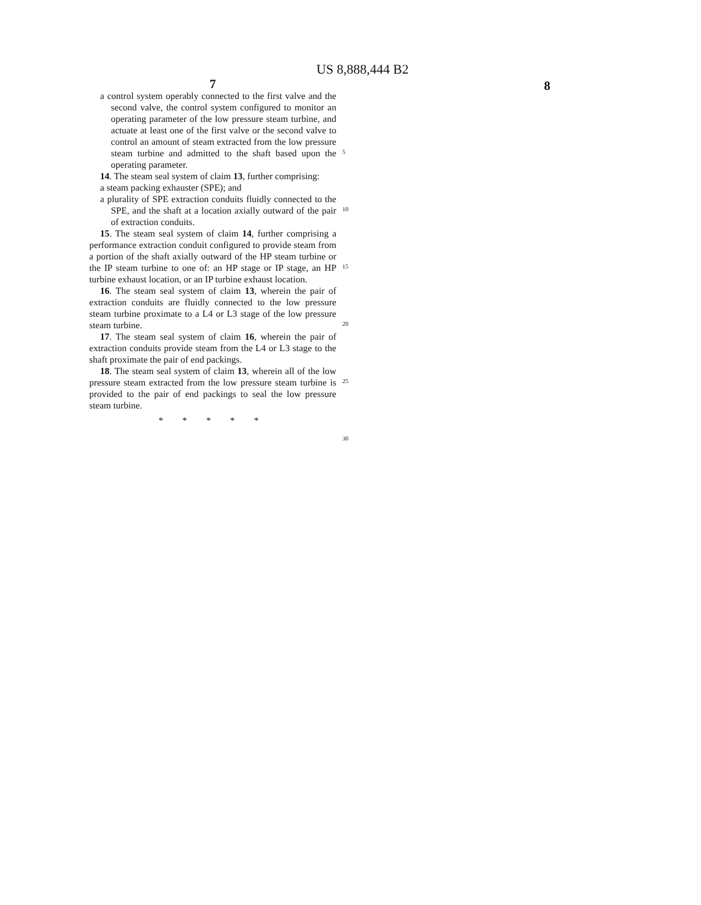US 8,888,444 B2
7
a control system operably connected to the first valve and the second valve, the control system configured to monitor an operating parameter of the low pressure steam turbine, and actuate at least one of the first valve or the second valve to control an amount of steam extracted from the low pressure steam turbine and admitted to the shaft based upon the operating parameter.
14. The steam seal system of claim 13, further comprising:
a steam packing exhauster (SPE); and
a plurality of SPE extraction conduits fluidly connected to the SPE, and the shaft at a location axially outward of the pair of extraction conduits.
15. The steam seal system of claim 14, further comprising a performance extraction conduit configured to provide steam from a portion of the shaft axially outward of the HP steam turbine or the IP steam turbine to one of: an HP stage or IP stage, an HP turbine exhaust location, or an IP turbine exhaust location.
16. The steam seal system of claim 13, wherein the pair of extraction conduits are fluidly connected to the low pressure steam turbine proximate to a L4 or L3 stage of the low pressure steam turbine.
17. The steam seal system of claim 16, wherein the pair of extraction conduits provide steam from the L4 or L3 stage to the shaft proximate the pair of end packings.
18. The steam seal system of claim 13, wherein all of the low pressure steam extracted from the low pressure steam turbine is provided to the pair of end packings to seal the low pressure steam turbine.
* * * * *
5
10
15
20
25
30
8